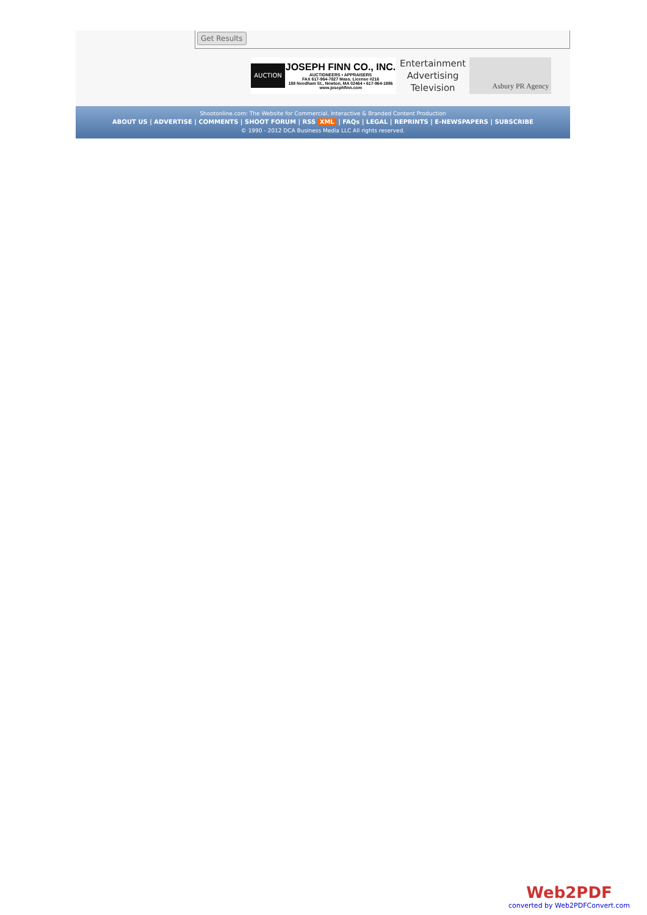Get Results
AUCTION
JOSEPH FINN CO., INC.
AUCTIONEERS • APPRAISERS
FAX 617-964-7827 Mass. License #216
188 Needham St., Newton, MA 02464 • 617-964-1886
www.josephfinn.com
Entertainment
Advertising
Television
Asbury PR Agency
Shootonline.com: The Website for Commercial, Interactive & Branded Content Production
ABOUT US | ADVERTISE | COMMENTS | SHOOT FORUM | RSS XML | FAQs | LEGAL | REPRINTS | E-NEWSPAPERS | SUBSCRIBE
© 1990 - 2012 DCA Business Media LLC All rights reserved.
Web2PDF
converted by Web2PDFConvert.com